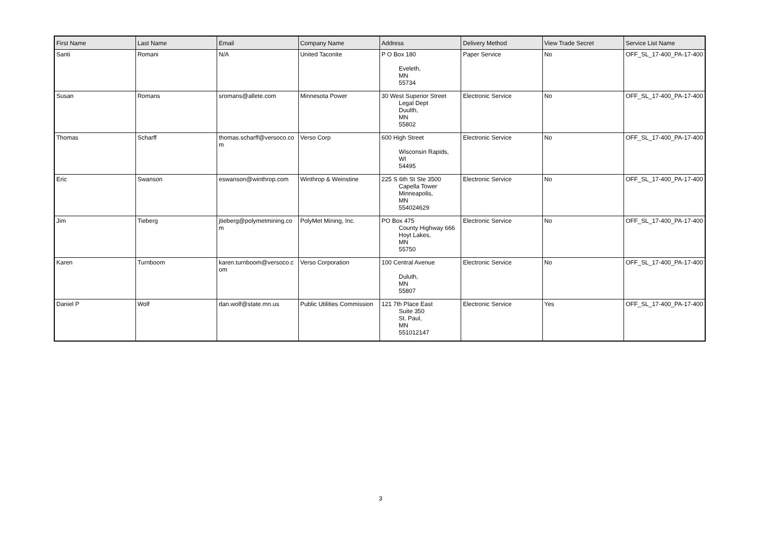| First Name | Last Name | Email | Company Name | Address | Delivery Method | View Trade Secret | Service List Name |
| --- | --- | --- | --- | --- | --- | --- | --- |
| Santi | Romani | N/A | United Taconite | P O Box 180 Eveleth, MN 55734 | Paper Service | No | OFF_SL_17-400_PA-17-400 |
| Susan | Romans | sromans@allete.com | Minnesota Power | 30 West Superior Street Legal Dept Duulth, MN 55802 | Electronic Service | No | OFF_SL_17-400_PA-17-400 |
| Thomas | Scharff | thomas.scharff@versoco.com | Verso Corp | 600 High Street Wisconsin Rapids, WI 54495 | Electronic Service | No | OFF_SL_17-400_PA-17-400 |
| Eric | Swanson | eswanson@winthrop.com | Winthrop & Weinstine | 225 S 6th St Ste 3500 Capella Tower Minneapolis, MN 554024629 | Electronic Service | No | OFF_SL_17-400_PA-17-400 |
| Jim | Tieberg | jtieberg@polymetmining.com | PolyMet Mining, Inc. | PO Box 475 County Highway 666 Hoyt Lakes, MN 55750 | Electronic Service | No | OFF_SL_17-400_PA-17-400 |
| Karen | Turnboom | karen.turnboom@versoco.com | Verso Corporation | 100 Central Avenue Duluth, MN 55807 | Electronic Service | No | OFF_SL_17-400_PA-17-400 |
| Daniel P | Wolf | dan.wolf@state.mn.us | Public Utilities Commission | 121 7th Place East Suite 350 St. Paul, MN 551012147 | Electronic Service | Yes | OFF_SL_17-400_PA-17-400 |
3